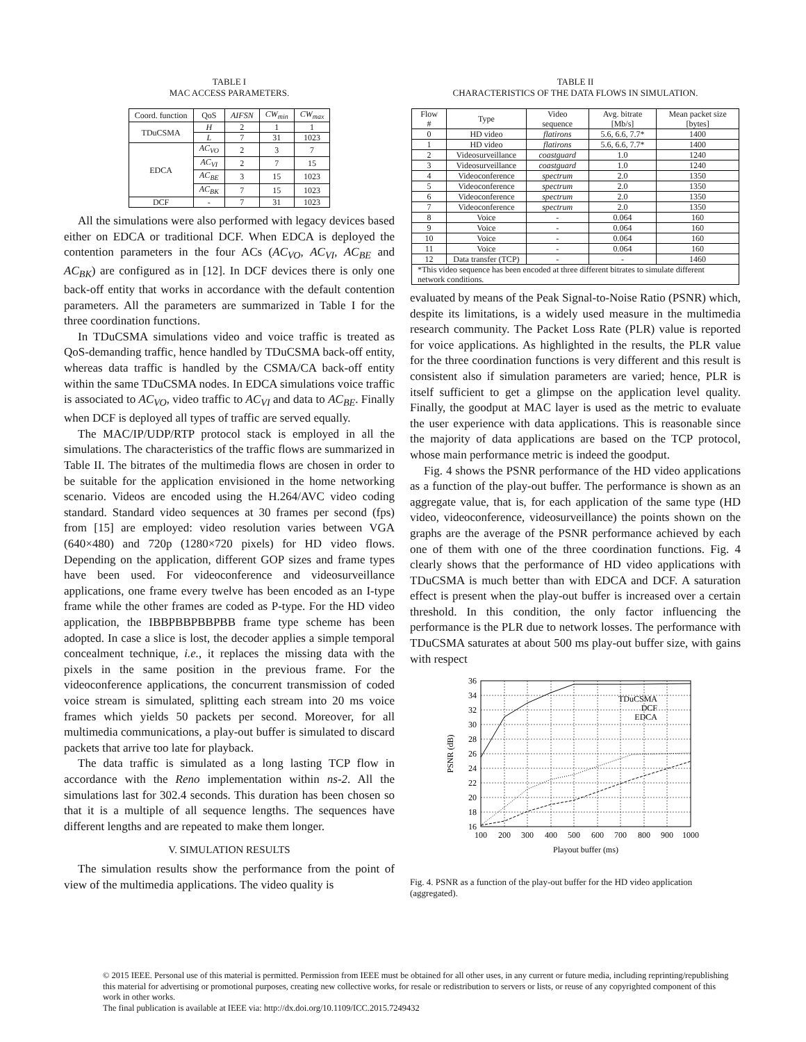TABLE I
MAC ACCESS PARAMETERS.
| Coord. function | QoS | AIFSN | CW<sub>min</sub> | CW<sub>max</sub> |
| --- | --- | --- | --- | --- |
| TDuCSMA | H | 2 | 1 | 1 |
| | L | 7 | 31 | 1023 |
| EDCA | AC<sub>VO</sub> | 2 | 3 | 7 |
| | AC<sub>VI</sub> | 2 | 7 | 15 |
| | AC<sub>BE</sub> | 3 | 15 | 1023 |
| | AC<sub>BK</sub> | 7 | 15 | 1023 |
| DCF | - | 7 | 31 | 1023 |
All the simulations were also performed with legacy devices based either on EDCA or traditional DCF. When EDCA is deployed the contention parameters in the four ACs (AC<sub>VO</sub>, AC<sub>VI</sub>, AC<sub>BE</sub> and AC<sub>BK</sub>) are configured as in [12]. In DCF devices there is only one back-off entity that works in accordance with the default contention parameters. All the parameters are summarized in Table I for the three coordination functions.
In TDuCSMA simulations video and voice traffic is treated as QoS-demanding traffic, hence handled by TDuCSMA back-off entity, whereas data traffic is handled by the CSMA/CA back-off entity within the same TDuCSMA nodes. In EDCA simulations voice traffic is associated to AC<sub>VO</sub>, video traffic to AC<sub>VI</sub> and data to AC<sub>BE</sub>. Finally when DCF is deployed all types of traffic are served equally.
The MAC/IP/UDP/RTP protocol stack is employed in all the simulations. The characteristics of the traffic flows are summarized in Table II. The bitrates of the multimedia flows are chosen in order to be suitable for the application envisioned in the home networking scenario. Videos are encoded using the H.264/AVC video coding standard. Standard video sequences at 30 frames per second (fps) from [15] are employed: video resolution varies between VGA (640×480) and 720p (1280×720 pixels) for HD video flows. Depending on the application, different GOP sizes and frame types have been used. For videoconference and videosurveillance applications, one frame every twelve has been encoded as an I-type frame while the other frames are coded as P-type. For the HD video application, the IBBPBBPBBPBB frame type scheme has been adopted. In case a slice is lost, the decoder applies a simple temporal concealment technique, i.e., it replaces the missing data with the pixels in the same position in the previous frame. For the videoconference applications, the concurrent transmission of coded voice stream is simulated, splitting each stream into 20 ms voice frames which yields 50 packets per second. Moreover, for all multimedia communications, a play-out buffer is simulated to discard packets that arrive too late for playback.
The data traffic is simulated as a long lasting TCP flow in accordance with the Reno implementation within ns-2. All the simulations last for 302.4 seconds. This duration has been chosen so that it is a multiple of all sequence lengths. The sequences have different lengths and are repeated to make them longer.
V. SIMULATION RESULTS
The simulation results show the performance from the point of view of the multimedia applications. The video quality is
TABLE II
CHARACTERISTICS OF THE DATA FLOWS IN SIMULATION.
| Flow # | Type | Video sequence | Avg. bitrate [Mb/s] | Mean packet size [bytes] |
| --- | --- | --- | --- | --- |
| 0 | HD video | flatirons | 5.6, 6.6, 7.7* | 1400 |
| 1 | HD video | flatirons | 5.6, 6.6, 7.7* | 1400 |
| 2 | Videosurveillance | coastguard | 1.0 | 1240 |
| 3 | Videosurveillance | coastguard | 1.0 | 1240 |
| 4 | Videoconference | spectrum | 2.0 | 1350 |
| 5 | Videoconference | spectrum | 2.0 | 1350 |
| 6 | Videoconference | spectrum | 2.0 | 1350 |
| 7 | Videoconference | spectrum | 2.0 | 1350 |
| 8 | Voice | - | 0.064 | 160 |
| 9 | Voice | - | 0.064 | 160 |
| 10 | Voice | - | 0.064 | 160 |
| 11 | Voice | - | 0.064 | 160 |
| 12 | Data transfer (TCP) | - | - | 1460 |
| *This video sequence has been encoded at three different bitrates to simulate different network conditions. | | | | |
evaluated by means of the Peak Signal-to-Noise Ratio (PSNR) which, despite its limitations, is a widely used measure in the multimedia research community. The Packet Loss Rate (PLR) value is reported for voice applications. As highlighted in the results, the PLR value for the three coordination functions is very different and this result is consistent also if simulation parameters are varied; hence, PLR is itself sufficient to get a glimpse on the application level quality. Finally, the goodput at MAC layer is used as the metric to evaluate the user experience with data applications. This is reasonable since the majority of data applications are based on the TCP protocol, whose main performance metric is indeed the goodput.
Fig. 4 shows the PSNR performance of the HD video applications as a function of the play-out buffer. The performance is shown as an aggregate value, that is, for each application of the same type (HD video, videoconference, videosurveillance) the points shown on the graphs are the average of the PSNR performance achieved by each one of them with one of the three coordination functions. Fig. 4 clearly shows that the performance of HD video applications with TDuCSMA is much better than with EDCA and DCF. A saturation effect is present when the play-out buffer is increased over a certain threshold. In this condition, the only factor influencing the performance is the PLR due to network losses. The performance with TDuCSMA saturates at about 500 ms play-out buffer size, with gains with respect
36
34
32
30
28
26
24
22
20
18
16
TDuCSMA
DCF
EDCA
100
200
300
400
500
600
700
800
900
1000
Playout buffer (ms)
PSNR (dB)
Fig. 4. PSNR as a function of the play-out buffer for the HD video application (aggregated).
© 2015 IEEE. Personal use of this material is permitted. Permission from IEEE must be obtained for all other uses, in any current or future media, including reprinting/republishing this material for advertising or promotional purposes, creating new collective works, for resale or redistribution to servers or lists, or reuse of any copyrighted component of this work in other works.
The final publication is available at IEEE via: http://dx.doi.org/10.1109/ICC.2015.7249432